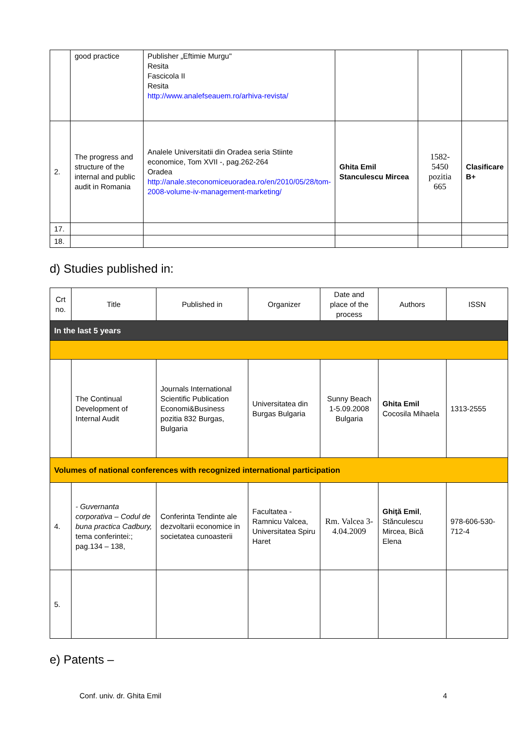| | good practice | Publisher „Eftimie Murgu" Resita Fascicola II Resita http://www.analefseauem.ro/arhiva-revista/ | | | |
| 2. | The progress and structure of the internal and public audit in Romania | Analele Universitatii din Oradea seria Stiinte economice, Tom XVII -, pag.262-264 Oradea http://anale.steconomiceuoradea.ro/en/2010/05/28/tom-2008-volume-iv-management-marketing/ | Ghita Emil Stanculescu Mircea | 1582-5450 pozitia 665 | Clasificare B+ |
| 17. | | | | | |
| 18. | | | | | |
d) Studies published in:
| Crt no. | Title | Published in | Organizer | Date and place of the process | Authors | ISSN |
| --- | --- | --- | --- | --- | --- | --- |
| In the last 5 years | | | | | | |
| | The Continual Development of Internal Audit | Journals International Scientific Publication Economi&Business pozitia 832 Burgas, Bulgaria | Universitatea din Burgas Bulgaria | Sunny Beach 1-5.09.2008 Bulgaria | Ghita Emil Cocosila Mihaela | 1313-2555 |
| Volumes of national conferences with recognized international participation | | | | | | |
| 4. | - Guvernanta corporativa – Codul de buna practica Cadbury, tema conferintei:; pag.134 – 138, | Conferinta Tendinte ale dezvoltarii economice in societatea cunoasterii | Facultatea - Ramnicu Valcea, Universitatea Spiru Haret | Rm. Valcea 3-4.04.2009 | Ghiţă Emil , Stănculescu Mircea, Bică Elena | 978-606-530-712-4 |
| 5. | | | | | | |
e) Patents –
Conf. univ. dr. Ghita Emil 4